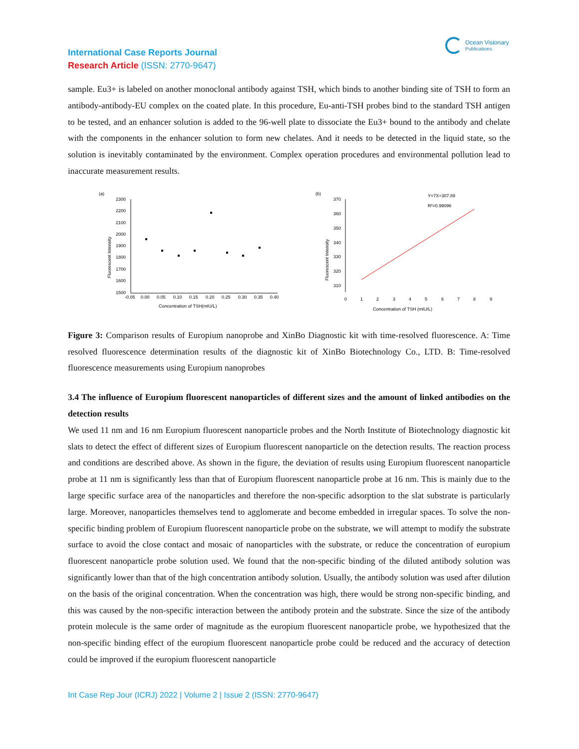International Case Reports Journal
Research Article (ISSN: 2770-9647)
Ocean Visionary
Publications
sample. Eu3+ is labeled on another monoclonal antibody against TSH, which binds to another binding site of TSH to form an antibody-antibody-EU complex on the coated plate. In this procedure, Eu-anti-TSH probes bind to the standard TSH antigen to be tested, and an enhancer solution is added to the 96-well plate to dissociate the Eu3+ bound to the antibody and chelate with the components in the enhancer solution to form new chelates. And it needs to be detected in the liquid state, so the solution is inevitably contaminated by the environment. Complex operation procedures and environmental pollution lead to inaccurate measurement results.
(a)
2300
2200
2100
2000
1900
1800
1700
1600
1500
-0.05
0.00
0.05
0.10
0.15
0.20
0.25
0.30
0.35
0.40
Concentration of TSH(mIU/L)
Fluorescent Intensity
(b)
Y=7X+307.89
R²=0.99096
370
360
350
340
330
320
310
0
1
2
3
4
5
6
7
8
9
Concentration of TSH (mIU/L)
Fluorescent Intensity
Figure 3: Comparison results of Europium nanoprobe and XinBo Diagnostic kit with time-resolved fluorescence. A: Time resolved fluorescence determination results of the diagnostic kit of XinBo Biotechnology Co., LTD. B: Time-resolved fluorescence measurements using Europium nanoprobes
3.4 The influence of Europium fluorescent nanoparticles of different sizes and the amount of linked antibodies on the detection results
We used 11 nm and 16 nm Europium fluorescent nanoparticle probes and the North Institute of Biotechnology diagnostic kit slats to detect the effect of different sizes of Europium fluorescent nanoparticle on the detection results. The reaction process and conditions are described above. As shown in the figure, the deviation of results using Europium fluorescent nanoparticle probe at 11 nm is significantly less than that of Europium fluorescent nanoparticle probe at 16 nm. This is mainly due to the large specific surface area of the nanoparticles and therefore the non-specific adsorption to the slat substrate is particularly large. Moreover, nanoparticles themselves tend to agglomerate and become embedded in irregular spaces. To solve the non-specific binding problem of Europium fluorescent nanoparticle probe on the substrate, we will attempt to modify the substrate surface to avoid the close contact and mosaic of nanoparticles with the substrate, or reduce the concentration of europium fluorescent nanoparticle probe solution used. We found that the non-specific binding of the diluted antibody solution was significantly lower than that of the high concentration antibody solution. Usually, the antibody solution was used after dilution on the basis of the original concentration. When the concentration was high, there would be strong non-specific binding, and this was caused by the non-specific interaction between the antibody protein and the substrate. Since the size of the antibody protein molecule is the same order of magnitude as the europium fluorescent nanoparticle probe, we hypothesized that the non-specific binding effect of the europium fluorescent nanoparticle probe could be reduced and the accuracy of detection could be improved if the europium fluorescent nanoparticle
Int Case Rep Jour (ICRJ) 2022 | Volume 2 | Issue 2 (ISSN: 2770-9647)